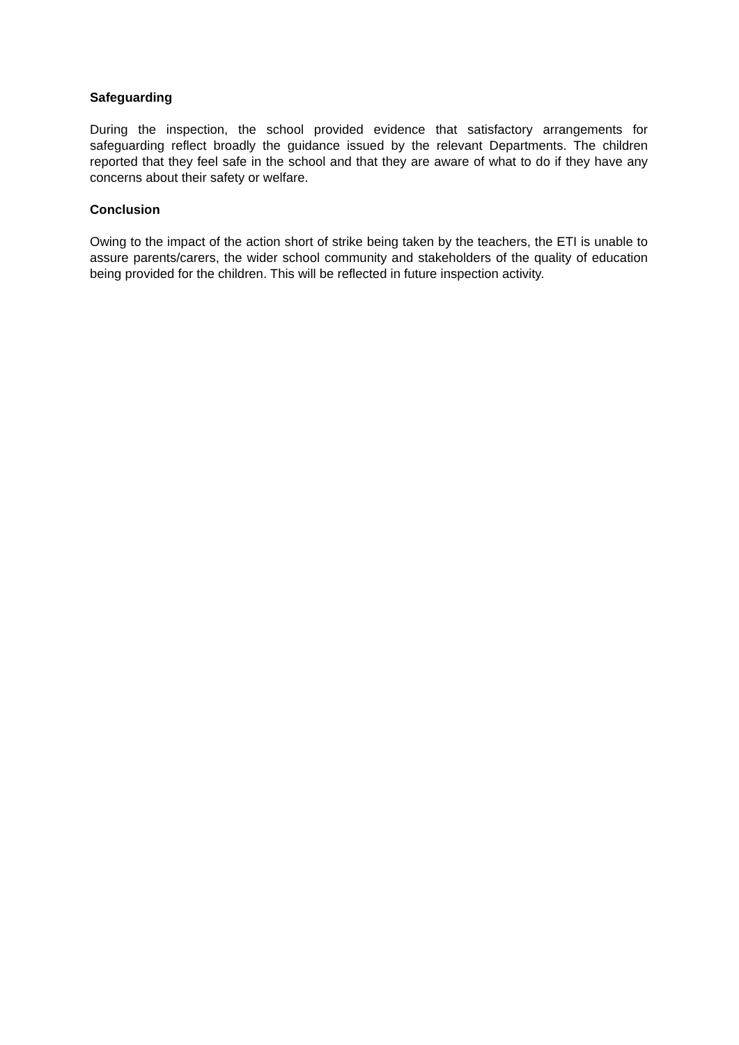Safeguarding
During the inspection, the school provided evidence that satisfactory arrangements for safeguarding reflect broadly the guidance issued by the relevant Departments. The children reported that they feel safe in the school and that they are aware of what to do if they have any concerns about their safety or welfare.
Conclusion
Owing to the impact of the action short of strike being taken by the teachers, the ETI is unable to assure parents/carers, the wider school community and stakeholders of the quality of education being provided for the children. This will be reflected in future inspection activity.